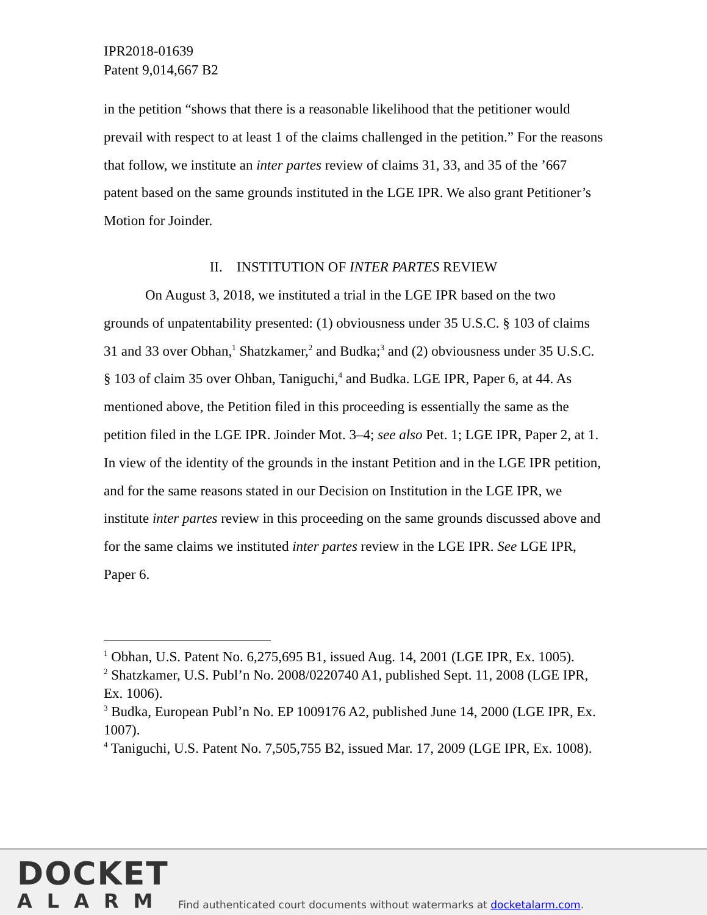IPR2018-01639
Patent 9,014,667 B2
in the petition “shows that there is a reasonable likelihood that the petitioner would prevail with respect to at least 1 of the claims challenged in the petition.” For the reasons that follow, we institute an inter partes review of claims 31, 33, and 35 of the ’667 patent based on the same grounds instituted in the LGE IPR. We also grant Petitioner’s Motion for Joinder.
II. INSTITUTION OF INTER PARTES REVIEW
On August 3, 2018, we instituted a trial in the LGE IPR based on the two grounds of unpatentability presented: (1) obviousness under 35 U.S.C. § 103 of claims 31 and 33 over Obhan,<sup>1</sup> Shatzkamer,<sup>2</sup> and Budka;<sup>3</sup> and (2) obviousness under 35 U.S.C. § 103 of claim 35 over Ohban, Taniguchi,<sup>4</sup> and Budka. LGE IPR, Paper 6, at 44. As mentioned above, the Petition filed in this proceeding is essentially the same as the petition filed in the LGE IPR. Joinder Mot. 3–4; see also Pet. 1; LGE IPR, Paper 2, at 1. In view of the identity of the grounds in the instant Petition and in the LGE IPR petition, and for the same reasons stated in our Decision on Institution in the LGE IPR, we institute inter partes review in this proceeding on the same grounds discussed above and for the same claims we instituted inter partes review in the LGE IPR. See LGE IPR, Paper 6.
<sup>1</sup> Obhan, U.S. Patent No. 6,275,695 B1, issued Aug. 14, 2001 (LGE IPR, Ex. 1005).
<sup>2</sup> Shatzkamer, U.S. Publ’n No. 2008/0220740 A1, published Sept. 11, 2008 (LGE IPR, Ex. 1006).
<sup>3</sup> Budka, European Publ’n No. EP 1009176 A2, published June 14, 2000 (LGE IPR, Ex. 1007).
<sup>4</sup> Taniguchi, U.S. Patent No. 7,505,755 B2, issued Mar. 17, 2009 (LGE IPR, Ex. 1008).
DOCKET
ALARM
Find authenticated court documents without watermarks at docketalarm.com.